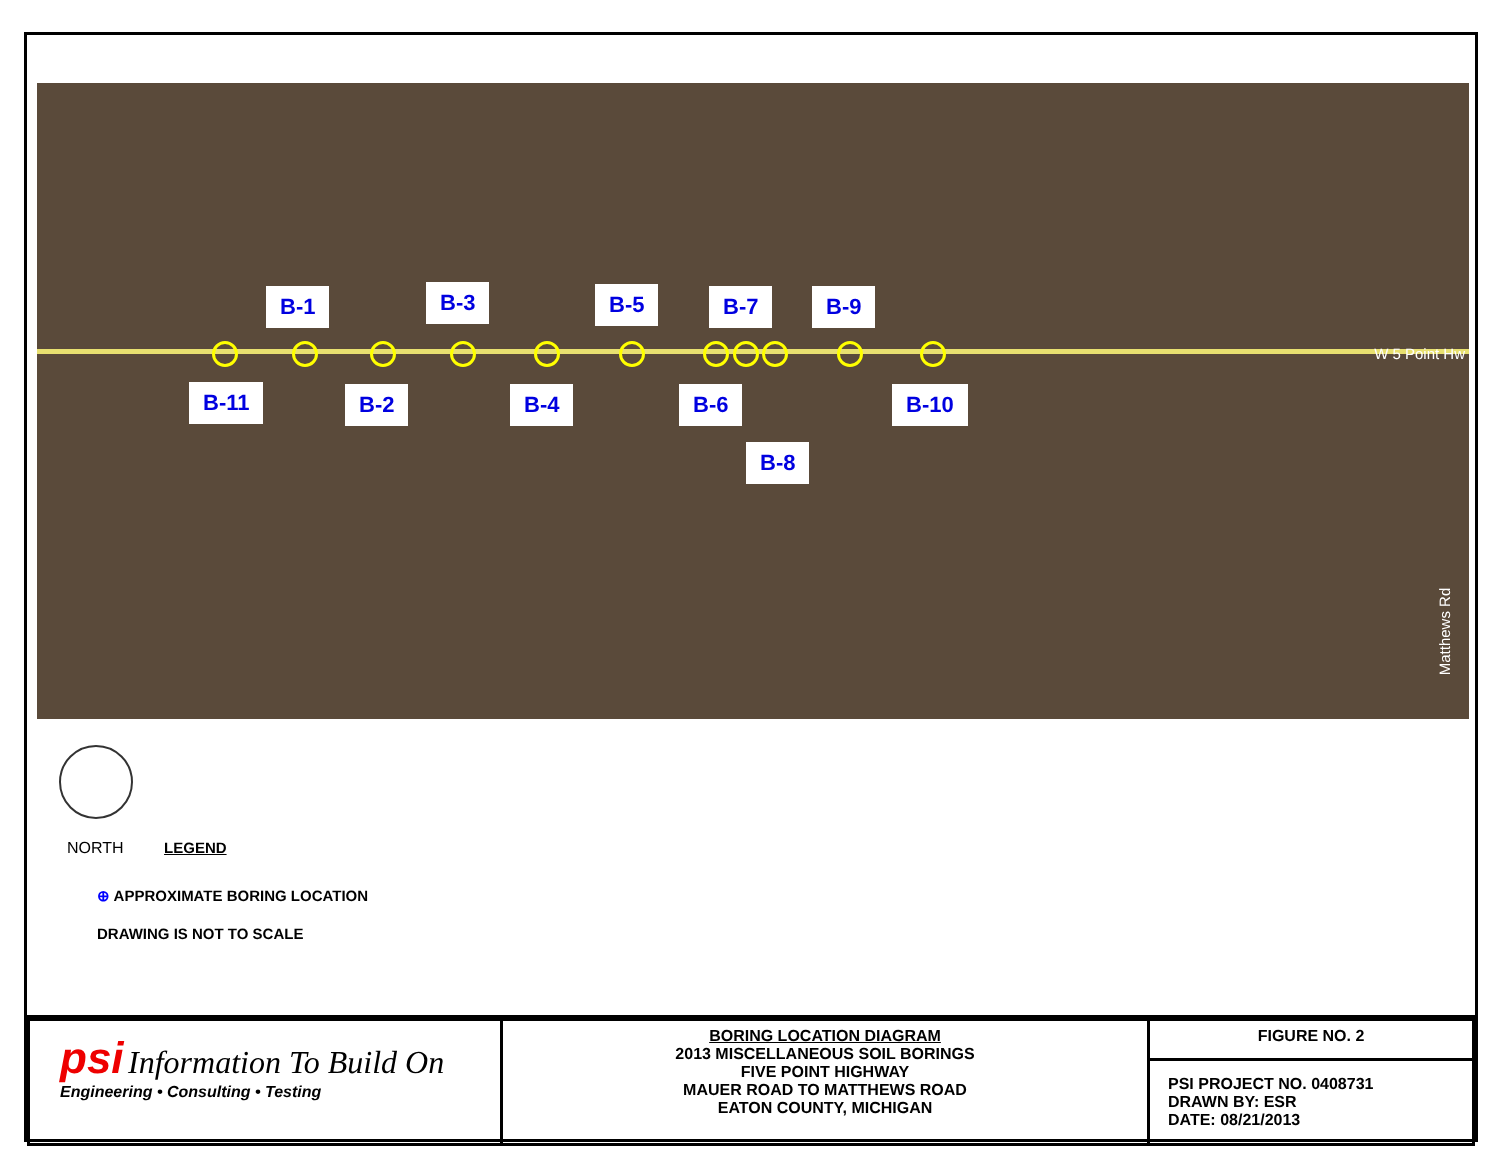B-1 B-3 B-5 B-7 B-9
B-11 B-2 B-4 B-6 B-10
B-8
W 5 Point Hw
Matthews Rd
NORTH LEGEND
⊕ APPROXIMATE BORING LOCATION
DRAWING IS NOT TO SCALE
| psi Information To Build On Engineering • Consulting • Testing | BORING LOCATION DIAGRAM 2013 MISCELLANEOUS SOIL BORINGS FIVE POINT HIGHWAY MAUER ROAD TO MATTHEWS ROAD EATON COUNTY, MICHIGAN | FIGURE NO. 2 |
| | | PSI PROJECT NO. 0408731 DRAWN BY: ESR DATE: 08/21/2013 |